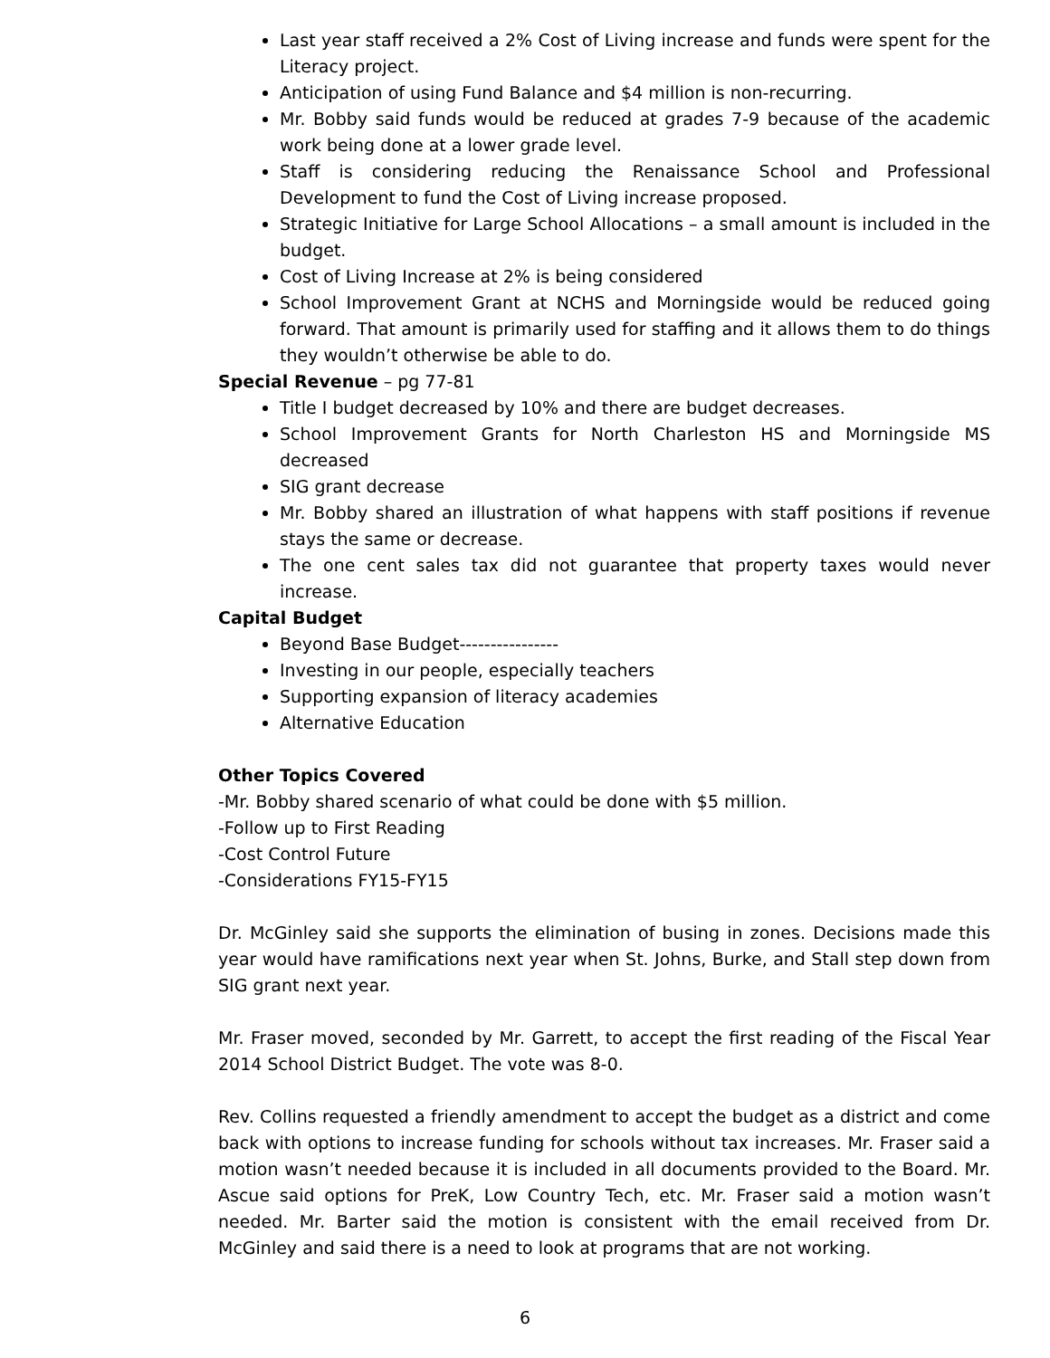Last year staff received a 2% Cost of Living increase and funds were spent for the Literacy project.
Anticipation of using Fund Balance and $4 million is non-recurring.
Mr. Bobby said funds would be reduced at grades 7-9 because of the academic work being done at a lower grade level.
Staff is considering reducing the Renaissance School and Professional Development to fund the Cost of Living increase proposed.
Strategic Initiative for Large School Allocations – a small amount is included in the budget.
Cost of Living Increase at 2% is being considered
School Improvement Grant at NCHS and Morningside would be reduced going forward. That amount is primarily used for staffing and it allows them to do things they wouldn’t otherwise be able to do.
Special Revenue – pg 77-81
Title I budget decreased by 10% and there are budget decreases.
School Improvement Grants for North Charleston HS and Morningside MS decreased
SIG grant decrease
Mr. Bobby shared an illustration of what happens with staff positions if revenue stays the same or decrease.
The one cent sales tax did not guarantee that property taxes would never increase.
Capital Budget
Beyond Base Budget----------------
Investing in our people, especially teachers
Supporting expansion of literacy academies
Alternative Education
Other Topics Covered
-Mr. Bobby shared scenario of what could be done with $5 million.
-Follow up to First Reading
-Cost Control Future
-Considerations FY15-FY15
Dr. McGinley said she supports the elimination of busing in zones. Decisions made this year would have ramifications next year when St. Johns, Burke, and Stall step down from SIG grant next year.
Mr. Fraser moved, seconded by Mr. Garrett, to accept the first reading of the Fiscal Year 2014 School District Budget. The vote was 8-0.
Rev. Collins requested a friendly amendment to accept the budget as a district and come back with options to increase funding for schools without tax increases. Mr. Fraser said a motion wasn’t needed because it is included in all documents provided to the Board. Mr. Ascue said options for PreK, Low Country Tech, etc. Mr. Fraser said a motion wasn’t needed. Mr. Barter said the motion is consistent with the email received from Dr. McGinley and said there is a need to look at programs that are not working.
6